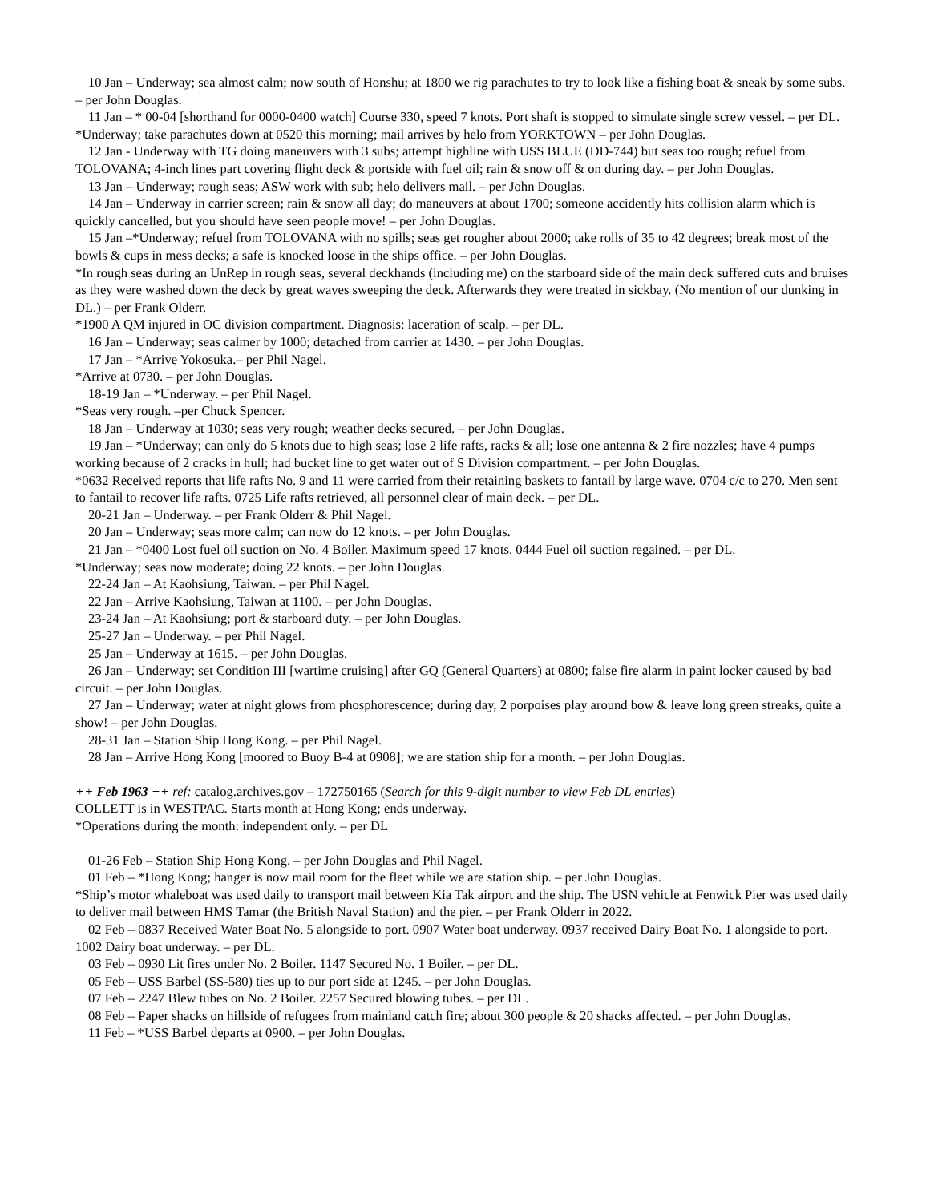10 Jan – Underway; sea almost calm; now south of Honshu; at 1800 we rig parachutes to try to look like a fishing boat & sneak by some subs. – per John Douglas.
11 Jan – * 00-04 [shorthand for 0000-0400 watch] Course 330, speed 7 knots. Port shaft is stopped to simulate single screw vessel. – per DL.
*Underway; take parachutes down at 0520 this morning; mail arrives by helo from YORKTOWN – per John Douglas.
12 Jan - Underway with TG doing maneuvers with 3 subs; attempt highline with USS BLUE (DD-744) but seas too rough; refuel from TOLOVANA; 4-inch lines part covering flight deck & portside with fuel oil; rain & snow off & on during day. – per John Douglas.
13 Jan – Underway; rough seas; ASW work with sub; helo delivers mail. – per John Douglas.
14 Jan – Underway in carrier screen; rain & snow all day; do maneuvers at about 1700; someone accidently hits collision alarm which is quickly cancelled, but you should have seen people move! – per John Douglas.
15 Jan –*Underway; refuel from TOLOVANA with no spills; seas get rougher about 2000; take rolls of 35 to 42 degrees; break most of the bowls & cups in mess decks; a safe is knocked loose in the ships office. – per John Douglas.
*In rough seas during an UnRep in rough seas, several deckhands (including me) on the starboard side of the main deck suffered cuts and bruises as they were washed down the deck by great waves sweeping the deck. Afterwards they were treated in sickbay. (No mention of our dunking in DL.) – per Frank Olderr.
*1900 A QM injured in OC division compartment. Diagnosis: laceration of scalp. – per DL.
16 Jan – Underway; seas calmer by 1000; detached from carrier at 1430. – per John Douglas.
17 Jan – *Arrive Yokosuka.– per Phil Nagel.
*Arrive at 0730. – per John Douglas.
18-19 Jan – *Underway. – per Phil Nagel.
*Seas very rough. –per Chuck Spencer.
18 Jan – Underway at 1030; seas very rough; weather decks secured. – per John Douglas.
19 Jan – *Underway; can only do 5 knots due to high seas; lose 2 life rafts, racks & all; lose one antenna & 2 fire nozzles; have 4 pumps working because of 2 cracks in hull; had bucket line to get water out of S Division compartment. – per John Douglas.
*0632 Received reports that life rafts No. 9 and 11 were carried from their retaining baskets to fantail by large wave. 0704 c/c to 270. Men sent to fantail to recover life rafts. 0725 Life rafts retrieved, all personnel clear of main deck. – per DL.
20-21 Jan – Underway. – per Frank Olderr & Phil Nagel.
20 Jan – Underway; seas more calm; can now do 12 knots. – per John Douglas.
21 Jan – *0400 Lost fuel oil suction on No. 4 Boiler. Maximum speed 17 knots. 0444 Fuel oil suction regained. – per DL.
*Underway; seas now moderate; doing 22 knots. – per John Douglas.
22-24 Jan – At Kaohsiung, Taiwan. – per Phil Nagel.
22 Jan – Arrive Kaohsiung, Taiwan at 1100. – per John Douglas.
23-24 Jan – At Kaohsiung; port & starboard duty. – per John Douglas.
25-27 Jan – Underway. – per Phil Nagel.
25 Jan – Underway at 1615. – per John Douglas.
26 Jan – Underway; set Condition III [wartime cruising] after GQ (General Quarters) at 0800; false fire alarm in paint locker caused by bad circuit. – per John Douglas.
27 Jan – Underway; water at night glows from phosphorescence; during day, 2 porpoises play around bow & leave long green streaks, quite a show! – per John Douglas.
28-31 Jan – Station Ship Hong Kong. – per Phil Nagel.
28 Jan – Arrive Hong Kong [moored to Buoy B-4 at 0908]; we are station ship for a month. – per John Douglas.
++ Feb 1963 ++ ref: catalog.archives.gov – 172750165 (Search for this 9-digit number to view Feb DL entries)
COLLETT is in WESTPAC. Starts month at Hong Kong; ends underway.
*Operations during the month: independent only. – per DL
01-26 Feb – Station Ship Hong Kong. – per John Douglas and Phil Nagel.
01 Feb – *Hong Kong; hanger is now mail room for the fleet while we are station ship. – per John Douglas.
*Ship’s motor whaleboat was used daily to transport mail between Kia Tak airport and the ship. The USN vehicle at Fenwick Pier was used daily to deliver mail between HMS Tamar (the British Naval Station) and the pier. – per Frank Olderr in 2022.
02 Feb – 0837 Received Water Boat No. 5 alongside to port. 0907 Water boat underway. 0937 received Dairy Boat No. 1 alongside to port. 1002 Dairy boat underway. – per DL.
03 Feb – 0930 Lit fires under No. 2 Boiler. 1147 Secured No. 1 Boiler. – per DL.
05 Feb – USS Barbel (SS-580) ties up to our port side at 1245. – per John Douglas.
07 Feb – 2247 Blew tubes on No. 2 Boiler. 2257 Secured blowing tubes. – per DL.
08 Feb – Paper shacks on hillside of refugees from mainland catch fire; about 300 people & 20 shacks affected. – per John Douglas.
11 Feb – *USS Barbel departs at 0900. – per John Douglas.